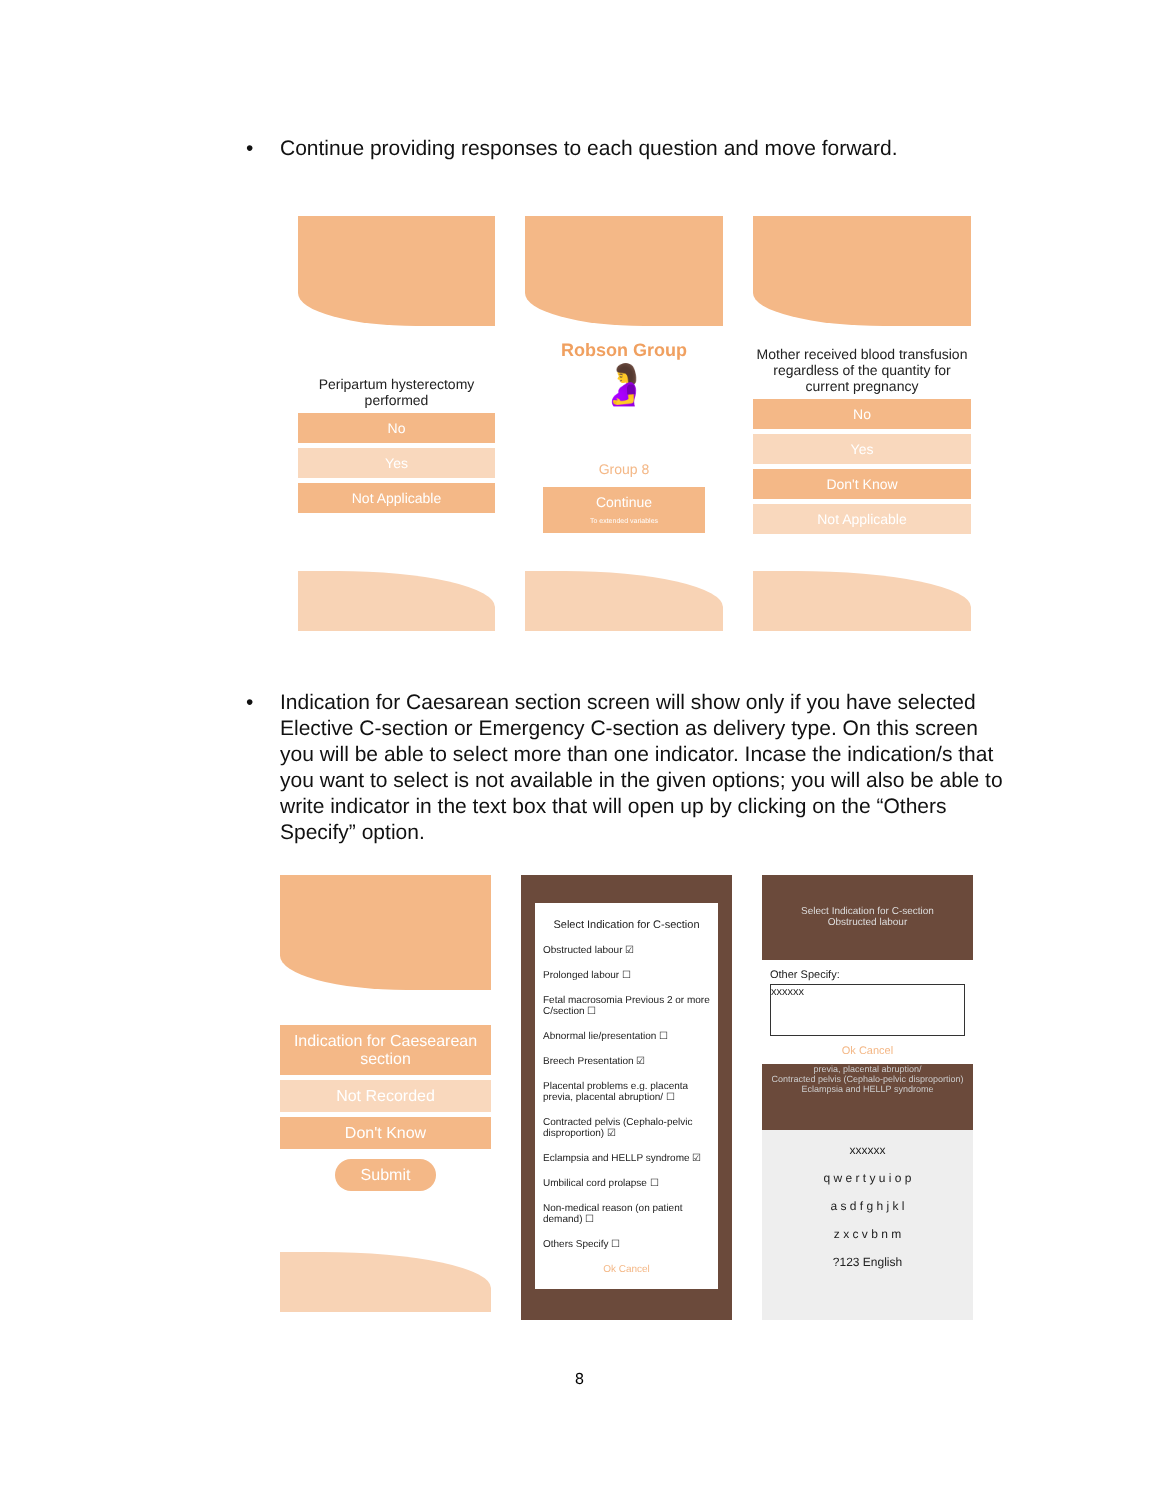• Continue providing responses to each question and move forward.
Peripartum hysterectomy performed
No
Yes
Not Applicable
Robson Group
🤰
Group 8
Continue
To extended variables
Mother received blood transfusion regardless of the quantity for current pregnancy
No
Yes
Don't Know
Not Applicable
• Indication for Caesarean section screen will show only if you have selected Elective C-section or Emergency C-section as delivery type. On this screen you will be able to select more than one indicator. Incase the indication/s that you want to select is not available in the given options; you will also be able to write indicator in the text box that will open up by clicking on the “Others Specify” option.
Indication for Caesearean section
Not Recorded
Don't Know
Submit
Select Indication for C-section
Obstructed labour ☑
Prolonged labour ☐
Fetal macrosomia Previous 2 or more C/section ☐
Abnormal lie/presentation ☐
Breech Presentation ☑
Placental problems e.g. placenta previa, placental abruption/ ☐
Contracted pelvis (Cephalo-pelvic disproportion) ☑
Eclampsia and HELLP syndrome ☑
Umbilical cord prolapse ☐
Non-medical reason (on patient demand) ☐
Others Specify ☐
Ok Cancel
Select Indication for C-section
Obstructed labour
Other Specify:
xxxxxx
Ok Cancel
previa, placental abruption/
Contracted pelvis (Cephalo-pelvic disproportion)
Eclampsia and HELLP syndrome
xxxxxx
q w e r t y u i o p
a s d f g h j k l
z x c v b n m
?123 English
8